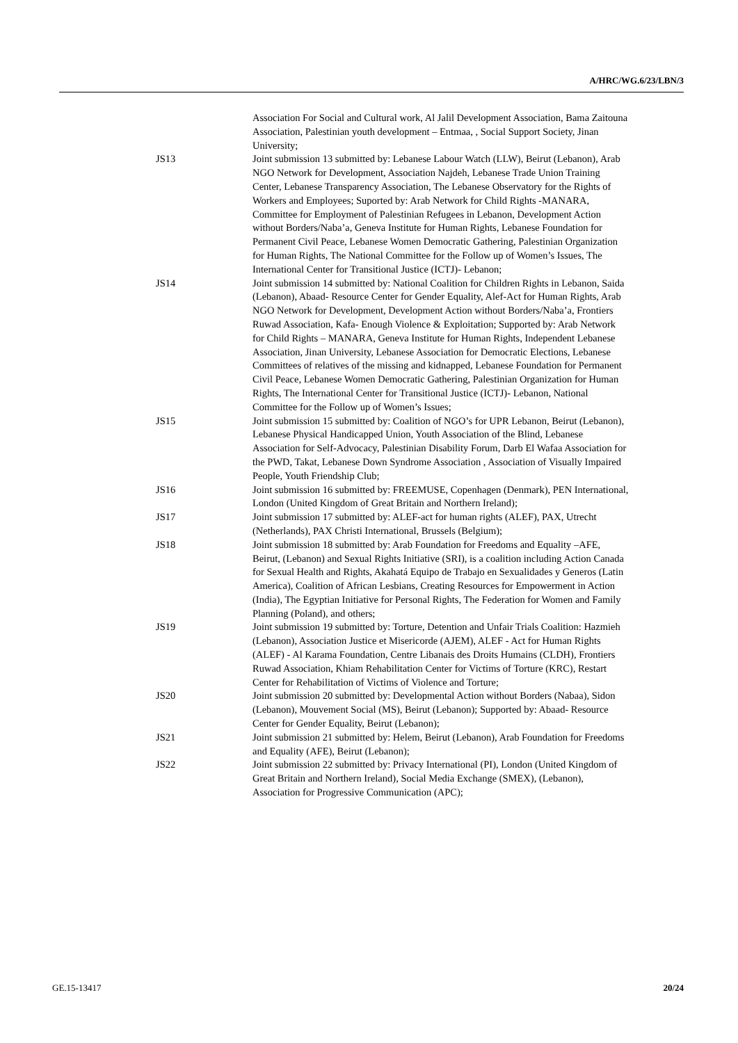A/HRC/WG.6/23/LBN/3
Association For Social and Cultural work, Al Jalil Development Association, Bama Zaitouna Association, Palestinian youth development – Entmaa, , Social Support Society, Jinan University;
JS13 Joint submission 13 submitted by: Lebanese Labour Watch (LLW), Beirut (Lebanon), Arab NGO Network for Development, Association Najdeh, Lebanese Trade Union Training Center, Lebanese Transparency Association, The Lebanese Observatory for the Rights of Workers and Employees; Suported by: Arab Network for Child Rights -MANARA, Committee for Employment of Palestinian Refugees in Lebanon, Development Action without Borders/Naba’a, Geneva Institute for Human Rights, Lebanese Foundation for Permanent Civil Peace, Lebanese Women Democratic Gathering, Palestinian Organization for Human Rights, The National Committee for the Follow up of Women’s Issues, The International Center for Transitional Justice (ICTJ)- Lebanon;
JS14 Joint submission 14 submitted by: National Coalition for Children Rights in Lebanon, Saida (Lebanon), Abaad- Resource Center for Gender Equality, Alef-Act for Human Rights, Arab NGO Network for Development, Development Action without Borders/Naba’a, Frontiers Ruwad Association, Kafa- Enough Violence & Exploitation; Supported by: Arab Network for Child Rights – MANARA, Geneva Institute for Human Rights, Independent Lebanese Association, Jinan University, Lebanese Association for Democratic Elections, Lebanese Committees of relatives of the missing and kidnapped, Lebanese Foundation for Permanent Civil Peace, Lebanese Women Democratic Gathering, Palestinian Organization for Human Rights, The International Center for Transitional Justice (ICTJ)- Lebanon, National Committee for the Follow up of Women’s Issues;
JS15 Joint submission 15 submitted by: Coalition of NGO’s for UPR Lebanon, Beirut (Lebanon), Lebanese Physical Handicapped Union, Youth Association of the Blind, Lebanese Association for Self-Advocacy, Palestinian Disability Forum, Darb El Wafaa Association for the PWD, Takat, Lebanese Down Syndrome Association , Association of Visually Impaired People, Youth Friendship Club;
JS16 Joint submission 16 submitted by: FREEMUSE, Copenhagen (Denmark), PEN International, London (United Kingdom of Great Britain and Northern Ireland);
JS17 Joint submission 17 submitted by: ALEF-act for human rights (ALEF), PAX, Utrecht (Netherlands), PAX Christi International, Brussels (Belgium);
JS18 Joint submission 18 submitted by: Arab Foundation for Freedoms and Equality –AFE, Beirut, (Lebanon) and Sexual Rights Initiative (SRI), is a coalition including Action Canada for Sexual Health and Rights, Akahatá Equipo de Trabajo en Sexualidades y Generos (Latin America), Coalition of African Lesbians, Creating Resources for Empowerment in Action (India), The Egyptian Initiative for Personal Rights, The Federation for Women and Family Planning (Poland), and others;
JS19 Joint submission 19 submitted by: Torture, Detention and Unfair Trials Coalition: Hazmieh (Lebanon), Association Justice et Misericorde (AJEM), ALEF - Act for Human Rights (ALEF) - Al Karama Foundation, Centre Libanais des Droits Humains (CLDH), Frontiers Ruwad Association, Khiam Rehabilitation Center for Victims of Torture (KRC), Restart Center for Rehabilitation of Victims of Violence and Torture;
JS20 Joint submission 20 submitted by: Developmental Action without Borders (Nabaa), Sidon (Lebanon), Mouvement Social (MS), Beirut (Lebanon); Supported by: Abaad- Resource Center for Gender Equality, Beirut (Lebanon);
JS21 Joint submission 21 submitted by: Helem, Beirut (Lebanon), Arab Foundation for Freedoms and Equality (AFE), Beirut (Lebanon);
JS22 Joint submission 22 submitted by: Privacy International (PI), London (United Kingdom of Great Britain and Northern Ireland), Social Media Exchange (SMEX), (Lebanon), Association for Progressive Communication (APC);
GE.15-13417 20/24